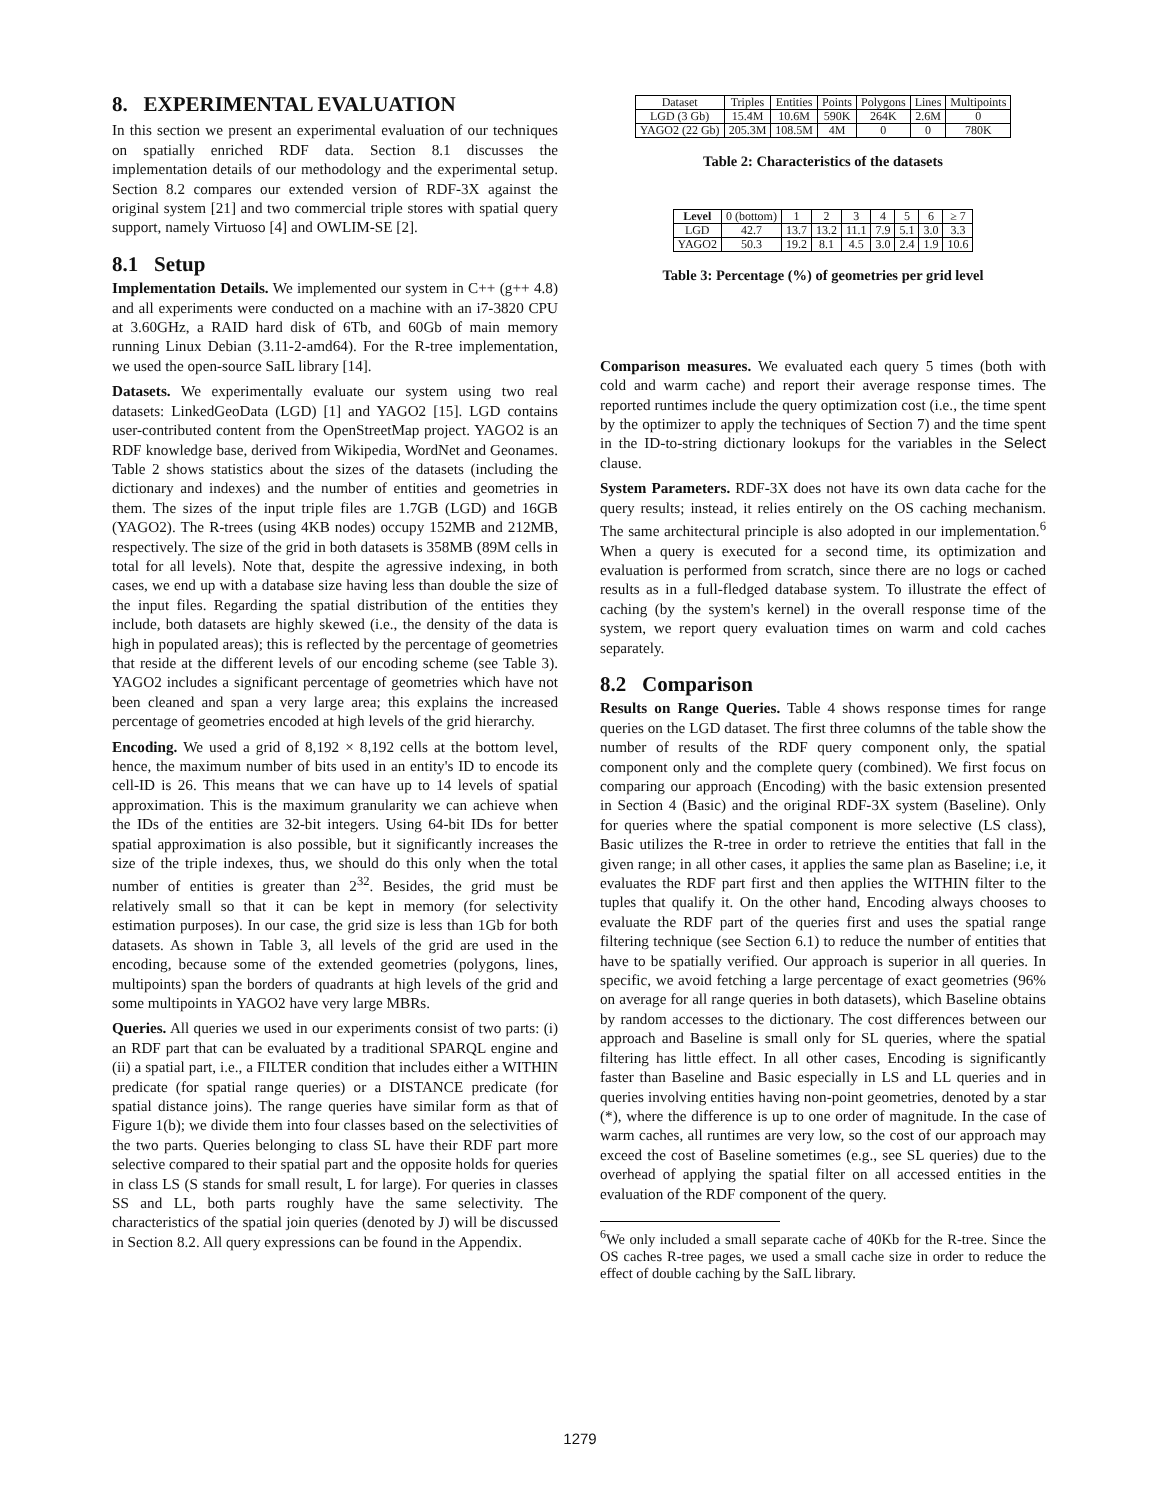8. EXPERIMENTAL EVALUATION
In this section we present an experimental evaluation of our techniques on spatially enriched RDF data. Section 8.1 discusses the implementation details of our methodology and the experimental setup. Section 8.2 compares our extended version of RDF-3X against the original system [21] and two commercial triple stores with spatial query support, namely Virtuoso [4] and OWLIM-SE [2].
8.1 Setup
Implementation Details. We implemented our system in C++ (g++ 4.8) and all experiments were conducted on a machine with an i7-3820 CPU at 3.60GHz, a RAID hard disk of 6Tb, and 60Gb of main memory running Linux Debian (3.11-2-amd64). For the R-tree implementation, we used the open-source SaIL library [14].
Datasets. We experimentally evaluate our system using two real datasets: LinkedGeoData (LGD) [1] and YAGO2 [15]. LGD contains user-contributed content from the OpenStreetMap project. YAGO2 is an RDF knowledge base, derived from Wikipedia, WordNet and Geonames. Table 2 shows statistics about the sizes of the datasets (including the dictionary and indexes) and the number of entities and geometries in them. The sizes of the input triple files are 1.7GB (LGD) and 16GB (YAGO2). The R-trees (using 4KB nodes) occupy 152MB and 212MB, respectively. The size of the grid in both datasets is 358MB (89M cells in total for all levels). Note that, despite the agressive indexing, in both cases, we end up with a database size having less than double the size of the input files. Regarding the spatial distribution of the entities they include, both datasets are highly skewed (i.e., the density of the data is high in populated areas); this is reflected by the percentage of geometries that reside at the different levels of our encoding scheme (see Table 3). YAGO2 includes a significant percentage of geometries which have not been cleaned and span a very large area; this explains the increased percentage of geometries encoded at high levels of the grid hierarchy.
Encoding. We used a grid of 8,192 × 8,192 cells at the bottom level, hence, the maximum number of bits used in an entity's ID to encode its cell-ID is 26. This means that we can have up to 14 levels of spatial approximation. This is the maximum granularity we can achieve when the IDs of the entities are 32-bit integers. Using 64-bit IDs for better spatial approximation is also possible, but it significantly increases the size of the triple indexes, thus, we should do this only when the total number of entities is greater than 2<sup>32</sup>. Besides, the grid must be relatively small so that it can be kept in memory (for selectivity estimation purposes). In our case, the grid size is less than 1Gb for both datasets. As shown in Table 3, all levels of the grid are used in the encoding, because some of the extended geometries (polygons, lines, multipoints) span the borders of quadrants at high levels of the grid and some multipoints in YAGO2 have very large MBRs.
Queries. All queries we used in our experiments consist of two parts: (i) an RDF part that can be evaluated by a traditional SPARQL engine and (ii) a spatial part, i.e., a FILTER condition that includes either a WITHIN predicate (for spatial range queries) or a DISTANCE predicate (for spatial distance joins). The range queries have similar form as that of Figure 1(b); we divide them into four classes based on the selectivities of the two parts. Queries belonging to class SL have their RDF part more selective compared to their spatial part and the opposite holds for queries in class LS (S stands for small result, L for large). For queries in classes SS and LL, both parts roughly have the same selectivity. The characteristics of the spatial join queries (denoted by J) will be discussed in Section 8.2. All query expressions can be found in the Appendix.
| Dataset | Triples | Entities | Points | Polygons | Lines | Multipoints |
| --- | --- | --- | --- | --- | --- | --- |
| LGD (3 Gb) | 15.4M | 10.6M | 590K | 264K | 2.6M | 0 |
| YAGO2 (22 Gb) | 205.3M | 108.5M | 4M | 0 | 0 | 780K |
Table 2: Characteristics of the datasets
| Level | 0 (bottom) | 1 | 2 | 3 | 4 | 5 | 6 | ≥ 7 |
| --- | --- | --- | --- | --- | --- | --- | --- | --- |
| LGD | 42.7 | 13.7 | 13.2 | 11.1 | 7.9 | 5.1 | 3.0 | 3.3 |
| YAGO2 | 50.3 | 19.2 | 8.1 | 4.5 | 3.0 | 2.4 | 1.9 | 10.6 |
Table 3: Percentage (%) of geometries per grid level
Comparison measures. We evaluated each query 5 times (both with cold and warm cache) and report their average response times. The reported runtimes include the query optimization cost (i.e., the time spent by the optimizer to apply the techniques of Section 7) and the time spent in the ID-to-string dictionary lookups for the variables in the Select clause.
System Parameters. RDF-3X does not have its own data cache for the query results; instead, it relies entirely on the OS caching mechanism. The same architectural principle is also adopted in our implementation.<sup>6</sup> When a query is executed for a second time, its optimization and evaluation is performed from scratch, since there are no logs or cached results as in a full-fledged database system. To illustrate the effect of caching (by the system's kernel) in the overall response time of the system, we report query evaluation times on warm and cold caches separately.
8.2 Comparison
Results on Range Queries. Table 4 shows response times for range queries on the LGD dataset. The first three columns of the table show the number of results of the RDF query component only, the spatial component only and the complete query (combined). We first focus on comparing our approach (Encoding) with the basic extension presented in Section 4 (Basic) and the original RDF-3X system (Baseline). Only for queries where the spatial component is more selective (LS class), Basic utilizes the R-tree in order to retrieve the entities that fall in the given range; in all other cases, it applies the same plan as Baseline; i.e, it evaluates the RDF part first and then applies the WITHIN filter to the tuples that qualify it. On the other hand, Encoding always chooses to evaluate the RDF part of the queries first and uses the spatial range filtering technique (see Section 6.1) to reduce the number of entities that have to be spatially verified. Our approach is superior in all queries. In specific, we avoid fetching a large percentage of exact geometries (96% on average for all range queries in both datasets), which Baseline obtains by random accesses to the dictionary. The cost differences between our approach and Baseline is small only for SL queries, where the spatial filtering has little effect. In all other cases, Encoding is significantly faster than Baseline and Basic especially in LS and LL queries and in queries involving entities having non-point geometries, denoted by a star (*), where the difference is up to one order of magnitude. In the case of warm caches, all runtimes are very low, so the cost of our approach may exceed the cost of Baseline sometimes (e.g., see SL queries) due to the overhead of applying the spatial filter on all accessed entities in the evaluation of the RDF component of the query.
<sup>6</sup> We only included a small separate cache of 40Kb for the R-tree. Since the OS caches R-tree pages, we used a small cache size in order to reduce the effect of double caching by the SaIL library.
1279